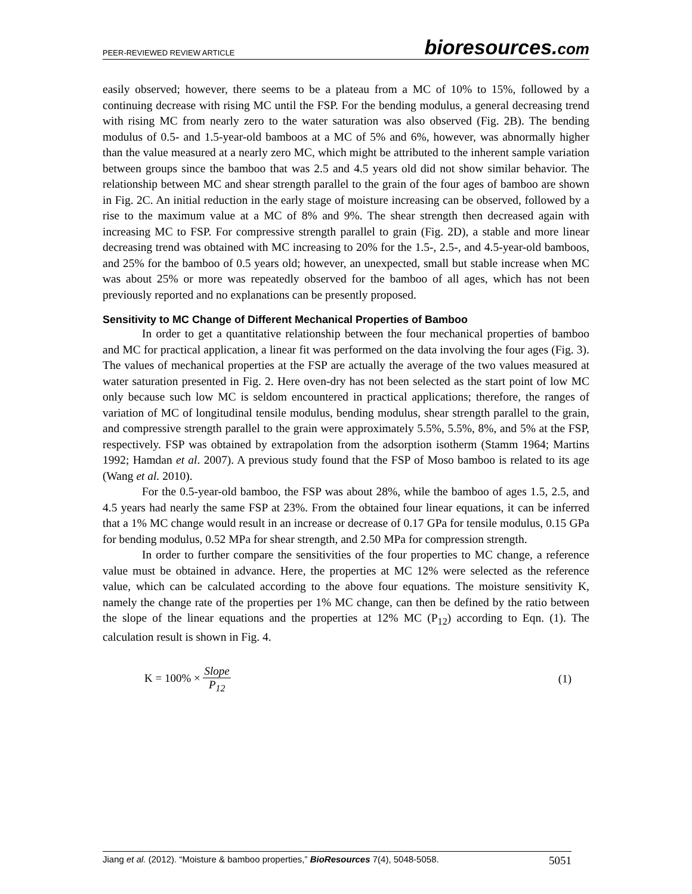PEER-REVIEWED REVIEW ARTICLE
bioresources.com
easily observed; however, there seems to be a plateau from a MC of 10% to 15%, followed by a continuing decrease with rising MC until the FSP. For the bending modulus, a general decreasing trend with rising MC from nearly zero to the water saturation was also observed (Fig. 2B). The bending modulus of 0.5- and 1.5-year-old bamboos at a MC of 5% and 6%, however, was abnormally higher than the value measured at a nearly zero MC, which might be attributed to the inherent sample variation between groups since the bamboo that was 2.5 and 4.5 years old did not show similar behavior. The relationship between MC and shear strength parallel to the grain of the four ages of bamboo are shown in Fig. 2C. An initial reduction in the early stage of moisture increasing can be observed, followed by a rise to the maximum value at a MC of 8% and 9%. The shear strength then decreased again with increasing MC to FSP. For compressive strength parallel to grain (Fig. 2D), a stable and more linear decreasing trend was obtained with MC increasing to 20% for the 1.5-, 2.5-, and 4.5-year-old bamboos, and 25% for the bamboo of 0.5 years old; however, an unexpected, small but stable increase when MC was about 25% or more was repeatedly observed for the bamboo of all ages, which has not been previously reported and no explanations can be presently proposed.
Sensitivity to MC Change of Different Mechanical Properties of Bamboo
In order to get a quantitative relationship between the four mechanical properties of bamboo and MC for practical application, a linear fit was performed on the data involving the four ages (Fig. 3). The values of mechanical properties at the FSP are actually the average of the two values measured at water saturation presented in Fig. 2. Here oven-dry has not been selected as the start point of low MC only because such low MC is seldom encountered in practical applications; therefore, the ranges of variation of MC of longitudinal tensile modulus, bending modulus, shear strength parallel to the grain, and compressive strength parallel to the grain were approximately 5.5%, 5.5%, 8%, and 5% at the FSP, respectively. FSP was obtained by extrapolation from the adsorption isotherm (Stamm 1964; Martins 1992; Hamdan et al. 2007). A previous study found that the FSP of Moso bamboo is related to its age (Wang et al. 2010).
For the 0.5-year-old bamboo, the FSP was about 28%, while the bamboo of ages 1.5, 2.5, and 4.5 years had nearly the same FSP at 23%. From the obtained four linear equations, it can be inferred that a 1% MC change would result in an increase or decrease of 0.17 GPa for tensile modulus, 0.15 GPa for bending modulus, 0.52 MPa for shear strength, and 2.50 MPa for compression strength.
In order to further compare the sensitivities of the four properties to MC change, a reference value must be obtained in advance. Here, the properties at MC 12% were selected as the reference value, which can be calculated according to the above four equations. The moisture sensitivity K, namely the change rate of the properties per 1% MC change, can then be defined by the ratio between the slope of the linear equations and the properties at 12% MC (P<sub>12</sub>) according to Eqn. (1). The calculation result is shown in Fig. 4.
K = 100% × Slope P<sub>12</sub> (1)
Jiang et al. (2012). “Moisture & bamboo properties,” BioResources 7(4), 5048-5058.
5051